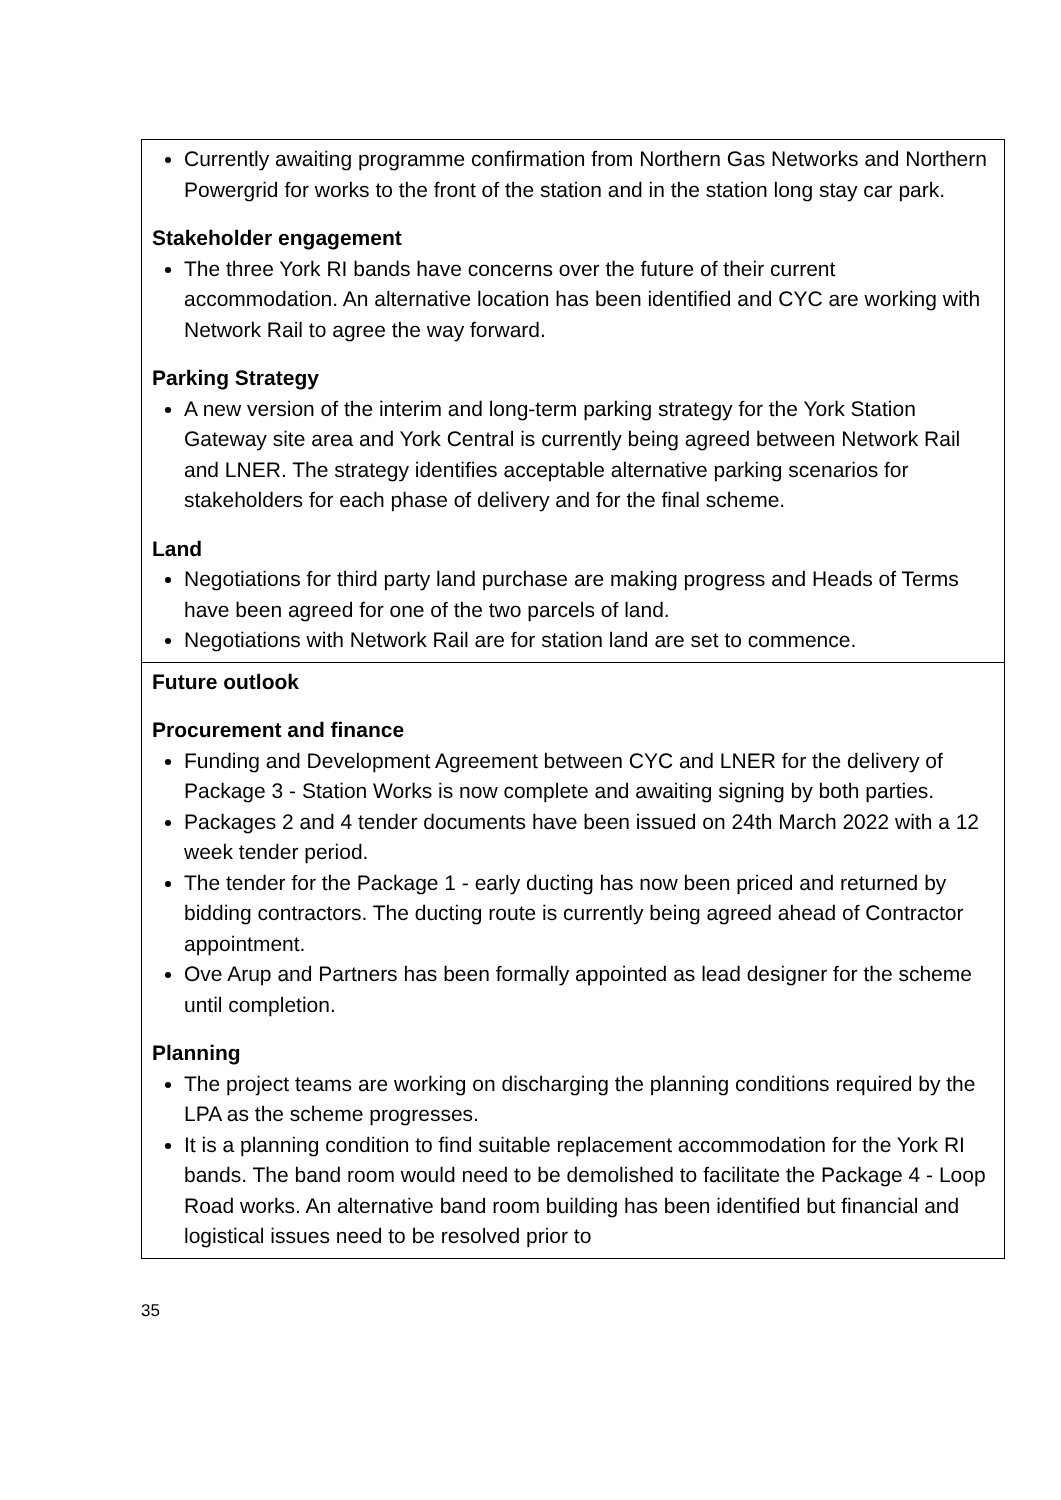| Currently awaiting programme confirmation from Northern Gas Networks and Northern Powergrid for works to the front of the station and in the station long stay car park. Stakeholder engagement The three York RI bands have concerns over the future of their current accommodation. An alternative location has been identified and CYC are working with Network Rail to agree the way forward. Parking Strategy A new version of the interim and long-term parking strategy for the York Station Gateway site area and York Central is currently being agreed between Network Rail and LNER. The strategy identifies acceptable alternative parking scenarios for stakeholders for each phase of delivery and for the final scheme. Land Negotiations for third party land purchase are making progress and Heads of Terms have been agreed for one of the two parcels of land. Negotiations with Network Rail are for station land are set to commence. |
| Future outlook Procurement and finance Funding and Development Agreement between CYC and LNER for the delivery of Package 3 - Station Works is now complete and awaiting signing by both parties. Packages 2 and 4 tender documents have been issued on 24th March 2022 with a 12 week tender period. The tender for the Package 1 - early ducting has now been priced and returned by bidding contractors. The ducting route is currently being agreed ahead of Contractor appointment. Ove Arup and Partners has been formally appointed as lead designer for the scheme until completion. Planning The project teams are working on discharging the planning conditions required by the LPA as the scheme progresses. It is a planning condition to find suitable replacement accommodation for the York RI bands. The band room would need to be demolished to facilitate the Package 4 - Loop Road works. An alternative band room building has been identified but financial and logistical issues need to be resolved prior to |
35